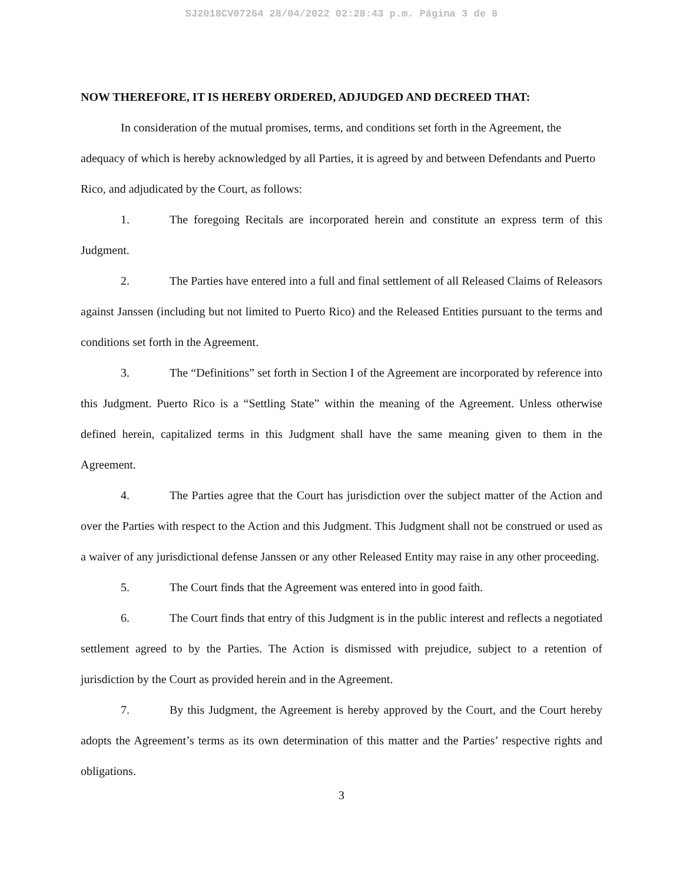SJ2018CV07264 28/04/2022 02:28:43 p.m. Página 3 de 8
NOW THEREFORE, IT IS HEREBY ORDERED, ADJUDGED AND DECREED THAT:
In consideration of the mutual promises, terms, and conditions set forth in the Agreement, the adequacy of which is hereby acknowledged by all Parties, it is agreed by and between Defendants and Puerto Rico, and adjudicated by the Court, as follows:
1. The foregoing Recitals are incorporated herein and constitute an express term of this Judgment.
2. The Parties have entered into a full and final settlement of all Released Claims of Releasors against Janssen (including but not limited to Puerto Rico) and the Released Entities pursuant to the terms and conditions set forth in the Agreement.
3. The “Definitions” set forth in Section I of the Agreement are incorporated by reference into this Judgment. Puerto Rico is a “Settling State” within the meaning of the Agreement. Unless otherwise defined herein, capitalized terms in this Judgment shall have the same meaning given to them in the Agreement.
4. The Parties agree that the Court has jurisdiction over the subject matter of the Action and over the Parties with respect to the Action and this Judgment. This Judgment shall not be construed or used as a waiver of any jurisdictional defense Janssen or any other Released Entity may raise in any other proceeding.
5. The Court finds that the Agreement was entered into in good faith.
6. The Court finds that entry of this Judgment is in the public interest and reflects a negotiated settlement agreed to by the Parties. The Action is dismissed with prejudice, subject to a retention of jurisdiction by the Court as provided herein and in the Agreement.
7. By this Judgment, the Agreement is hereby approved by the Court, and the Court hereby adopts the Agreement’s terms as its own determination of this matter and the Parties’ respective rights and obligations.
3